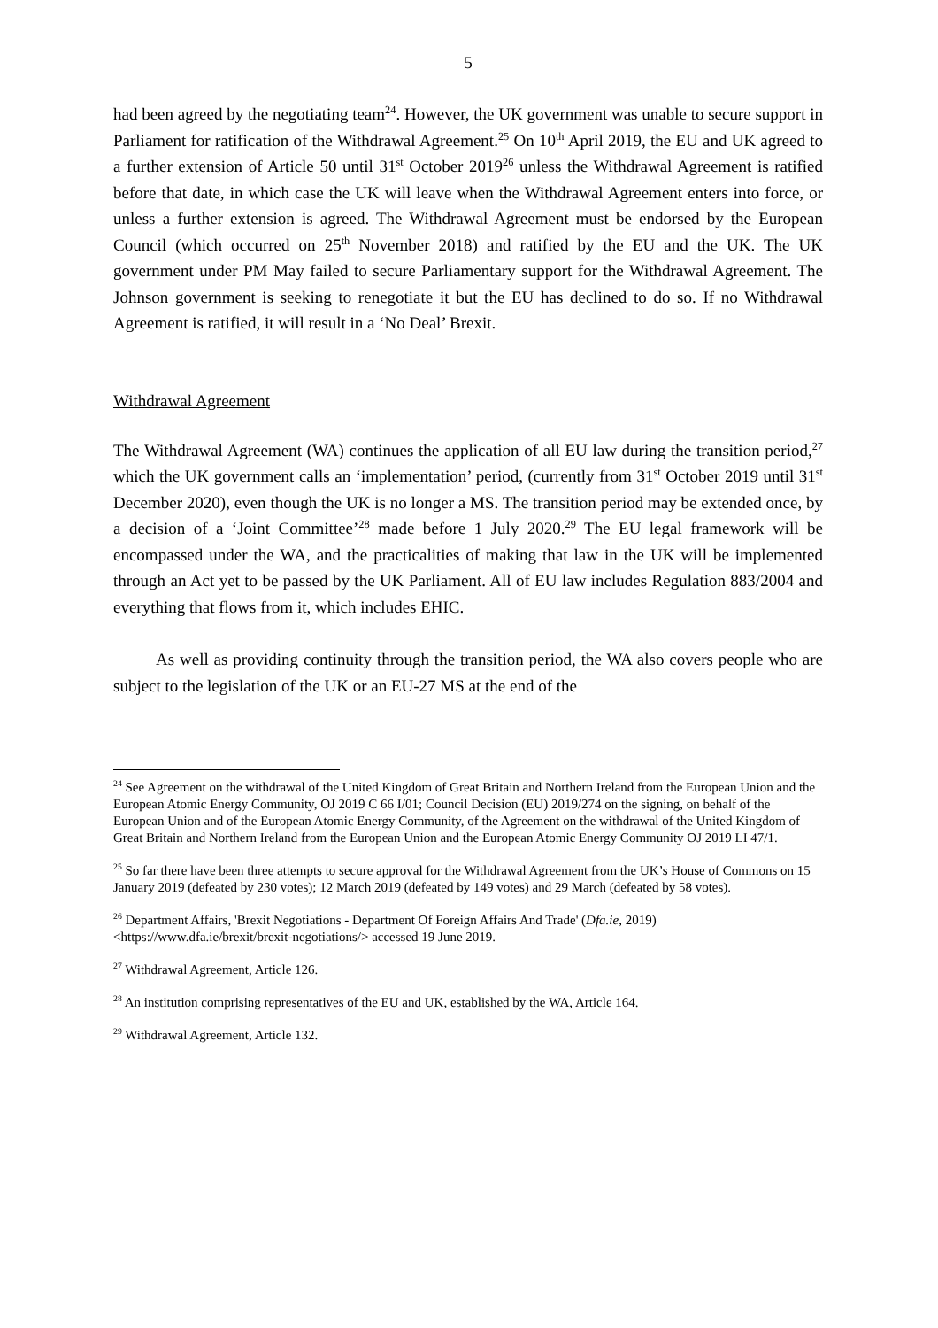5
had been agreed by the negotiating team<sup>24</sup>. However, the UK government was unable to secure support in Parliament for ratification of the Withdrawal Agreement.<sup>25</sup> On 10<sup>th</sup> April 2019, the EU and UK agreed to a further extension of Article 50 until 31<sup>st</sup> October 2019<sup>26</sup> unless the Withdrawal Agreement is ratified before that date, in which case the UK will leave when the Withdrawal Agreement enters into force, or unless a further extension is agreed. The Withdrawal Agreement must be endorsed by the European Council (which occurred on 25<sup>th</sup> November 2018) and ratified by the EU and the UK. The UK government under PM May failed to secure Parliamentary support for the Withdrawal Agreement. The Johnson government is seeking to renegotiate it but the EU has declined to do so. If no Withdrawal Agreement is ratified, it will result in a ‘No Deal’ Brexit.
Withdrawal Agreement
The Withdrawal Agreement (WA) continues the application of all EU law during the transition period,<sup>27</sup> which the UK government calls an ‘implementation’ period, (currently from 31<sup>st</sup> October 2019 until 31<sup>st</sup> December 2020), even though the UK is no longer a MS. The transition period may be extended once, by a decision of a ‘Joint Committee’<sup>28</sup> made before 1 July 2020.<sup>29</sup> The EU legal framework will be encompassed under the WA, and the practicalities of making that law in the UK will be implemented through an Act yet to be passed by the UK Parliament. All of EU law includes Regulation 883/2004 and everything that flows from it, which includes EHIC.
As well as providing continuity through the transition period, the WA also covers people who are subject to the legislation of the UK or an EU-27 MS at the end of the
<sup>24</sup> See Agreement on the withdrawal of the United Kingdom of Great Britain and Northern Ireland from the European Union and the European Atomic Energy Community, OJ 2019 C 66 I/01; Council Decision (EU) 2019/274 on the signing, on behalf of the European Union and of the European Atomic Energy Community, of the Agreement on the withdrawal of the United Kingdom of Great Britain and Northern Ireland from the European Union and the European Atomic Energy Community OJ 2019 LI 47/1.
<sup>25</sup> So far there have been three attempts to secure approval for the Withdrawal Agreement from the UK’s House of Commons on 15 January 2019 (defeated by 230 votes); 12 March 2019 (defeated by 149 votes) and 29 March (defeated by 58 votes).
<sup>26</sup> Department Affairs, 'Brexit Negotiations - Department Of Foreign Affairs And Trade' (Dfa.ie, 2019) <https://www.dfa.ie/brexit/brexit-negotiations/> accessed 19 June 2019.
<sup>27</sup> Withdrawal Agreement, Article 126.
<sup>28</sup> An institution comprising representatives of the EU and UK, established by the WA, Article 164.
<sup>29</sup> Withdrawal Agreement, Article 132.